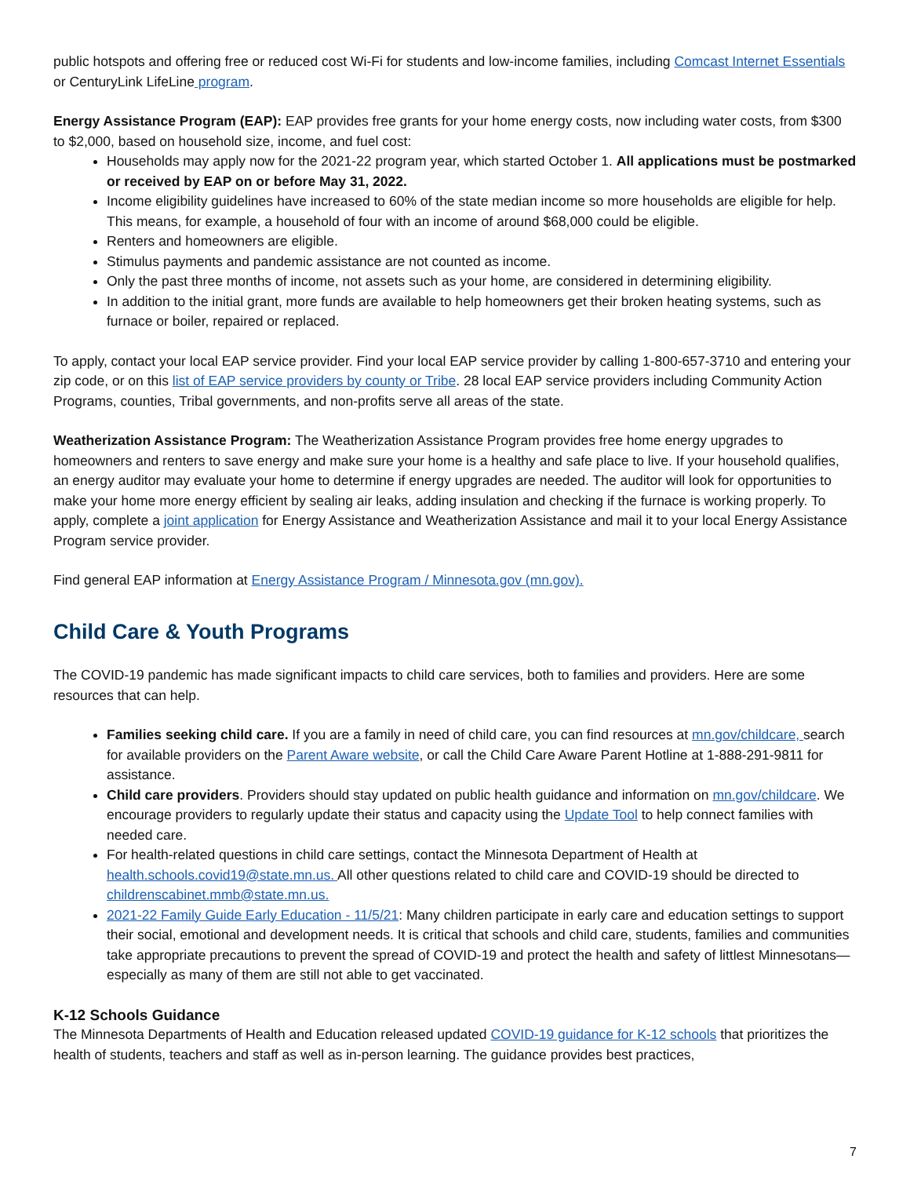public hotspots and offering free or reduced cost Wi-Fi for students and low-income families, including Comcast Internet Essentials or CenturyLink LifeLine program.
Energy Assistance Program (EAP): EAP provides free grants for your home energy costs, now including water costs, from $300 to $2,000, based on household size, income, and fuel cost:
Households may apply now for the 2021-22 program year, which started October 1. All applications must be postmarked or received by EAP on or before May 31, 2022.
Income eligibility guidelines have increased to 60% of the state median income so more households are eligible for help. This means, for example, a household of four with an income of around $68,000 could be eligible.
Renters and homeowners are eligible.
Stimulus payments and pandemic assistance are not counted as income.
Only the past three months of income, not assets such as your home, are considered in determining eligibility.
In addition to the initial grant, more funds are available to help homeowners get their broken heating systems, such as furnace or boiler, repaired or replaced.
To apply, contact your local EAP service provider. Find your local EAP service provider by calling 1-800-657-3710 and entering your zip code, or on this list of EAP service providers by county or Tribe. 28 local EAP service providers including Community Action Programs, counties, Tribal governments, and non-profits serve all areas of the state.
Weatherization Assistance Program: The Weatherization Assistance Program provides free home energy upgrades to homeowners and renters to save energy and make sure your home is a healthy and safe place to live. If your household qualifies, an energy auditor may evaluate your home to determine if energy upgrades are needed. The auditor will look for opportunities to make your home more energy efficient by sealing air leaks, adding insulation and checking if the furnace is working properly. To apply, complete a joint application for Energy Assistance and Weatherization Assistance and mail it to your local Energy Assistance Program service provider.
Find general EAP information at Energy Assistance Program / Minnesota.gov (mn.gov).
Child Care & Youth Programs
The COVID-19 pandemic has made significant impacts to child care services, both to families and providers. Here are some resources that can help.
Families seeking child care. If you are a family in need of child care, you can find resources at mn.gov/childcare, search for available providers on the Parent Aware website, or call the Child Care Aware Parent Hotline at 1-888-291-9811 for assistance.
Child care providers. Providers should stay updated on public health guidance and information on mn.gov/childcare. We encourage providers to regularly update their status and capacity using the Update Tool to help connect families with needed care.
For health-related questions in child care settings, contact the Minnesota Department of Health at health.schools.covid19@state.mn.us. All other questions related to child care and COVID-19 should be directed to childrenscabinet.mmb@state.mn.us.
2021-22 Family Guide Early Education - 11/5/21: Many children participate in early care and education settings to support their social, emotional and development needs. It is critical that schools and child care, students, families and communities take appropriate precautions to prevent the spread of COVID-19 and protect the health and safety of littlest Minnesotans—especially as many of them are still not able to get vaccinated.
K-12 Schools Guidance
The Minnesota Departments of Health and Education released updated COVID-19 guidance for K-12 schools that prioritizes the health of students, teachers and staff as well as in-person learning. The guidance provides best practices,
7